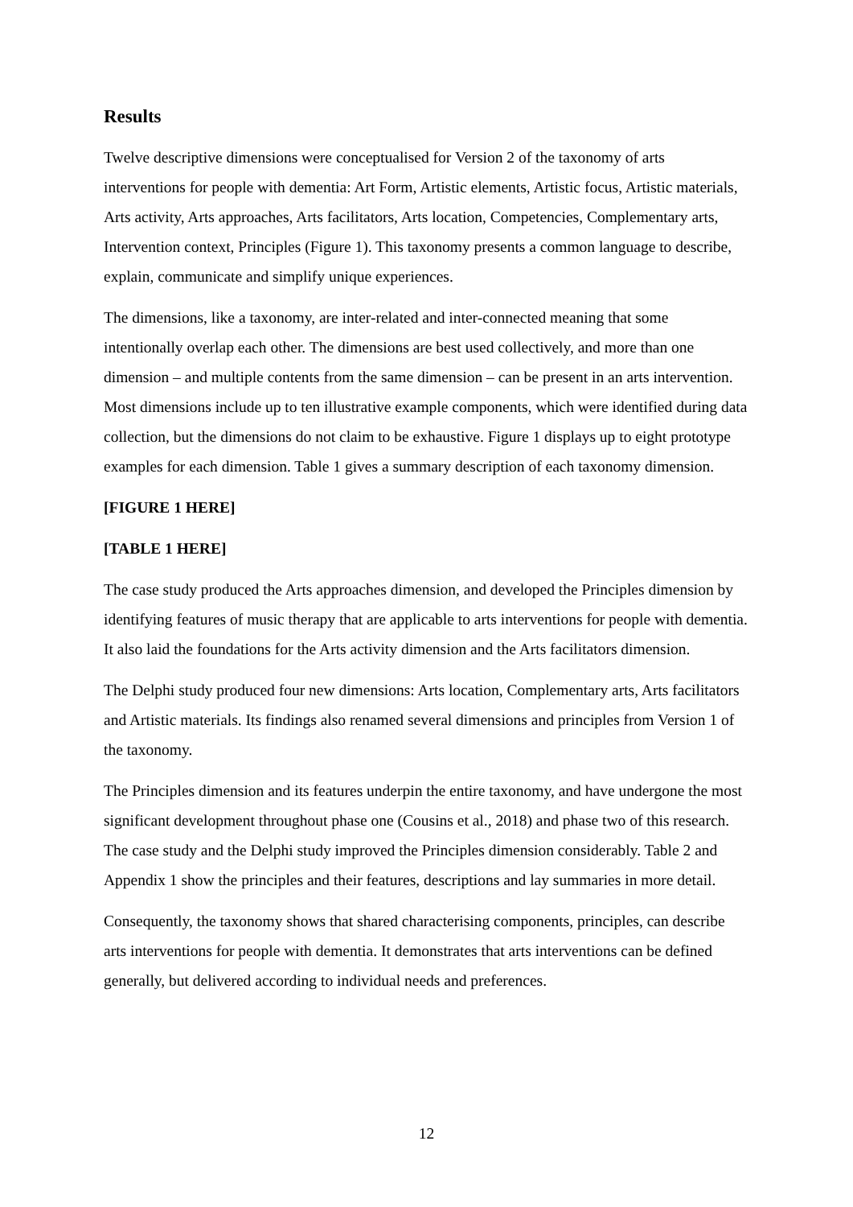Results
Twelve descriptive dimensions were conceptualised for Version 2 of the taxonomy of arts interventions for people with dementia: Art Form, Artistic elements, Artistic focus, Artistic materials, Arts activity, Arts approaches, Arts facilitators, Arts location, Competencies, Complementary arts, Intervention context, Principles (Figure 1). This taxonomy presents a common language to describe, explain, communicate and simplify unique experiences.
The dimensions, like a taxonomy, are inter-related and inter-connected meaning that some intentionally overlap each other. The dimensions are best used collectively, and more than one dimension – and multiple contents from the same dimension – can be present in an arts intervention. Most dimensions include up to ten illustrative example components, which were identified during data collection, but the dimensions do not claim to be exhaustive. Figure 1 displays up to eight prototype examples for each dimension. Table 1 gives a summary description of each taxonomy dimension.
[FIGURE 1 HERE]
[TABLE 1 HERE]
The case study produced the Arts approaches dimension, and developed the Principles dimension by identifying features of music therapy that are applicable to arts interventions for people with dementia. It also laid the foundations for the Arts activity dimension and the Arts facilitators dimension.
The Delphi study produced four new dimensions: Arts location, Complementary arts, Arts facilitators and Artistic materials. Its findings also renamed several dimensions and principles from Version 1 of the taxonomy.
The Principles dimension and its features underpin the entire taxonomy, and have undergone the most significant development throughout phase one (Cousins et al., 2018) and phase two of this research. The case study and the Delphi study improved the Principles dimension considerably. Table 2 and Appendix 1 show the principles and their features, descriptions and lay summaries in more detail.
Consequently, the taxonomy shows that shared characterising components, principles, can describe arts interventions for people with dementia. It demonstrates that arts interventions can be defined generally, but delivered according to individual needs and preferences.
12